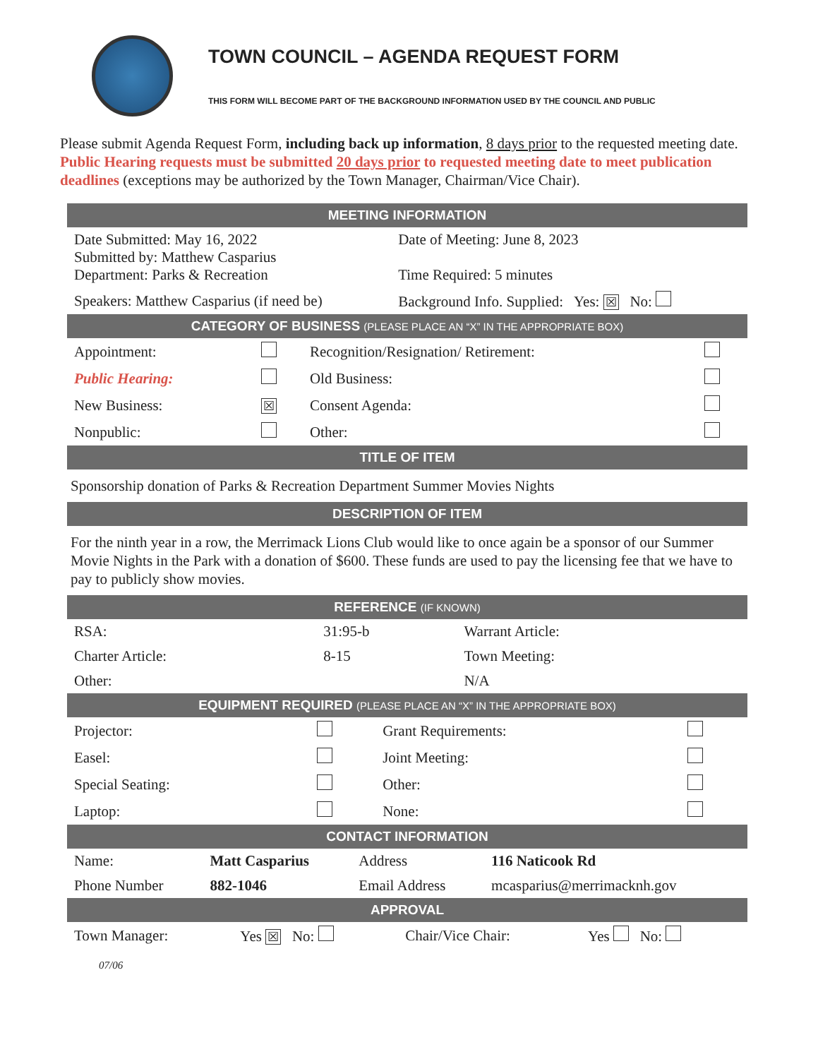TOWN COUNCIL – AGENDA REQUEST FORM
THIS FORM WILL BECOME PART OF THE BACKGROUND INFORMATION USED BY THE COUNCIL AND PUBLIC
Please submit Agenda Request Form, including back up information, 8 days prior to the requested meeting date. Public Hearing requests must be submitted 20 days prior to requested meeting date to meet publication deadlines (exceptions may be authorized by the Town Manager, Chairman/Vice Chair).
MEETING INFORMATION
| Date Submitted: May 16, 2022 Submitted by: Matthew Casparius Department: Parks & Recreation | Date of Meeting: June 8, 2023 Time Required: 5 minutes |
| Speakers: Matthew Casparius (if need be) | Background Info. Supplied: Yes: ☒ No: |
CATEGORY OF BUSINESS (PLEASE PLACE AN “X” IN THE APPROPRIATE BOX)
| Appointment: | | Recognition/Resignation/ Retirement: | |
| Public Hearing: | | Old Business: | |
| New Business: | ☒ | Consent Agenda: | |
| Nonpublic: | | Other: | |
TITLE OF ITEM
Sponsorship donation of Parks & Recreation Department Summer Movies Nights
DESCRIPTION OF ITEM
For the ninth year in a row, the Merrimack Lions Club would like to once again be a sponsor of our Summer Movie Nights in the Park with a donation of $600. These funds are used to pay the licensing fee that we have to pay to publicly show movies.
REFERENCE (IF KNOWN)
| RSA: | 31:95-b | Warrant Article: | |
| Charter Article: | 8-15 | Town Meeting: | |
| Other: | | N/A | |
EQUIPMENT REQUIRED (PLEASE PLACE AN “X” IN THE APPROPRIATE BOX)
| Projector: | | Grant Requirements: | |
| Easel: | | Joint Meeting: | |
| Special Seating: | | Other: | |
| Laptop: | | None: | |
CONTACT INFORMATION
| Name: | Matt Casparius | Address | 116 Naticook Rd |
| Phone Number | 882-1046 | Email Address | mcasparius@merrimacknh.gov |
APPROVAL
| Town Manager: | Yes ☒ No: | Chair/Vice Chair: | Yes No: |
07/06